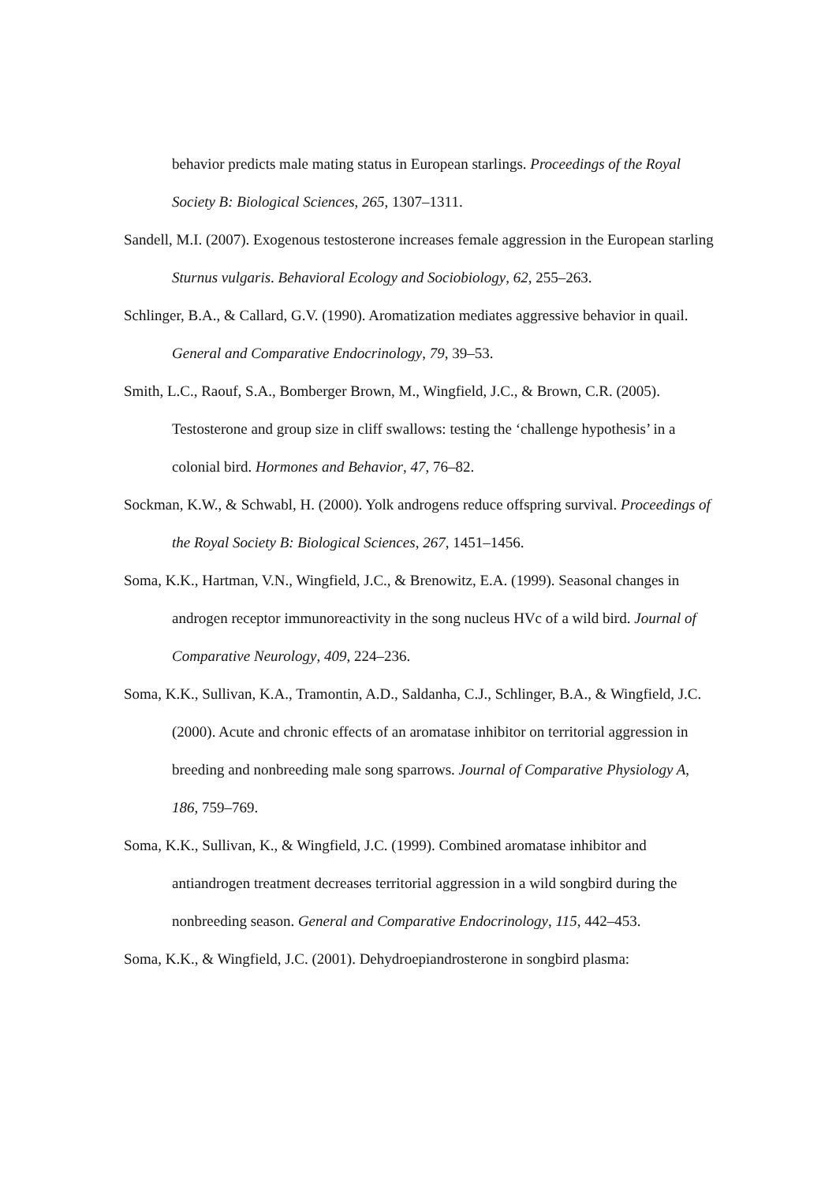behavior predicts male mating status in European starlings. Proceedings of the Royal Society B: Biological Sciences, 265, 1307–1311.
Sandell, M.I. (2007). Exogenous testosterone increases female aggression in the European starling Sturnus vulgaris. Behavioral Ecology and Sociobiology, 62, 255–263.
Schlinger, B.A., & Callard, G.V. (1990). Aromatization mediates aggressive behavior in quail. General and Comparative Endocrinology, 79, 39–53.
Smith, L.C., Raouf, S.A., Bomberger Brown, M., Wingfield, J.C., & Brown, C.R. (2005). Testosterone and group size in cliff swallows: testing the ‘challenge hypothesis’ in a colonial bird. Hormones and Behavior, 47, 76–82.
Sockman, K.W., & Schwabl, H. (2000). Yolk androgens reduce offspring survival. Proceedings of the Royal Society B: Biological Sciences, 267, 1451–1456.
Soma, K.K., Hartman, V.N., Wingfield, J.C., & Brenowitz, E.A. (1999). Seasonal changes in androgen receptor immunoreactivity in the song nucleus HVc of a wild bird. Journal of Comparative Neurology, 409, 224–236.
Soma, K.K., Sullivan, K.A., Tramontin, A.D., Saldanha, C.J., Schlinger, B.A., & Wingfield, J.C. (2000). Acute and chronic effects of an aromatase inhibitor on territorial aggression in breeding and nonbreeding male song sparrows. Journal of Comparative Physiology A, 186, 759–769.
Soma, K.K., Sullivan, K., & Wingfield, J.C. (1999). Combined aromatase inhibitor and antiandrogen treatment decreases territorial aggression in a wild songbird during the nonbreeding season. General and Comparative Endocrinology, 115, 442–453.
Soma, K.K., & Wingfield, J.C. (2001). Dehydroepiandrosterone in songbird plasma: